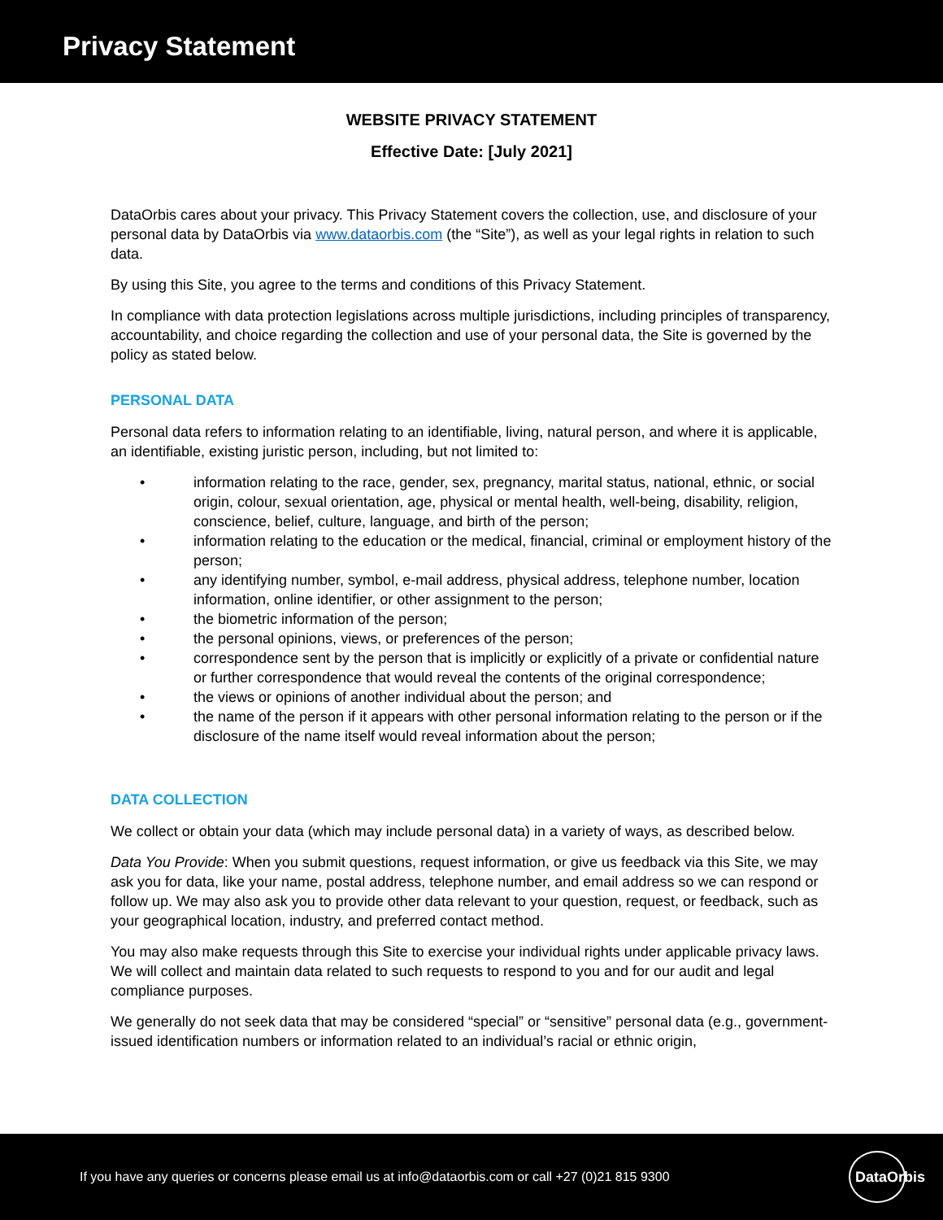Privacy Statement
WEBSITE PRIVACY STATEMENT
Effective Date: [July 2021]
DataOrbis cares about your privacy. This Privacy Statement covers the collection, use, and disclosure of your personal data by DataOrbis via www.dataorbis.com (the “Site”), as well as your legal rights in relation to such data.
By using this Site, you agree to the terms and conditions of this Privacy Statement.
In compliance with data protection legislations across multiple jurisdictions, including principles of transparency, accountability, and choice regarding the collection and use of your personal data, the Site is governed by the policy as stated below.
PERSONAL DATA
Personal data refers to information relating to an identifiable, living, natural person, and where it is applicable, an identifiable, existing juristic person, including, but not limited to:
• information relating to the race, gender, sex, pregnancy, marital status, national, ethnic, or social origin, colour, sexual orientation, age, physical or mental health, well-being, disability, religion, conscience, belief, culture, language, and birth of the person;
• information relating to the education or the medical, financial, criminal or employment history of the person;
• any identifying number, symbol, e-mail address, physical address, telephone number, location information, online identifier, or other assignment to the person;
• the biometric information of the person;
• the personal opinions, views, or preferences of the person;
• correspondence sent by the person that is implicitly or explicitly of a private or confidential nature or further correspondence that would reveal the contents of the original correspondence;
• the views or opinions of another individual about the person; and
• the name of the person if it appears with other personal information relating to the person or if the disclosure of the name itself would reveal information about the person;
DATA COLLECTION
We collect or obtain your data (which may include personal data) in a variety of ways, as described below.
Data You Provide: When you submit questions, request information, or give us feedback via this Site, we may ask you for data, like your name, postal address, telephone number, and email address so we can respond or follow up. We may also ask you to provide other data relevant to your question, request, or feedback, such as your geographical location, industry, and preferred contact method.
You may also make requests through this Site to exercise your individual rights under applicable privacy laws. We will collect and maintain data related to such requests to respond to you and for our audit and legal compliance purposes.
We generally do not seek data that may be considered “special” or “sensitive” personal data (e.g., government-issued identification numbers or information related to an individual’s racial or ethnic origin,
If you have any queries or concerns please email us at info@dataorbis.com or call +27 (0)21 815 9300
DataOrbis